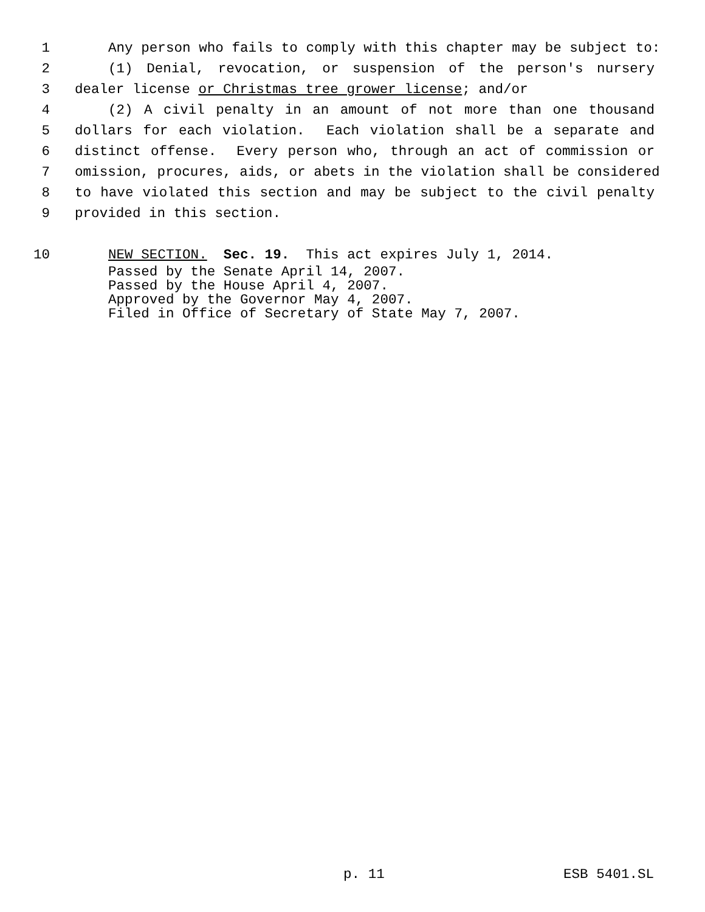1 Any person who fails to comply with this chapter may be subject to:
2 (1) Denial, revocation, or suspension of the person's nursery
3 dealer license or Christmas tree grower license; and/or
4 (2) A civil penalty in an amount of not more than one thousand
5 dollars for each violation. Each violation shall be a separate and
6 distinct offense. Every person who, through an act of commission or
7 omission, procures, aids, or abets in the violation shall be considered
8 to have violated this section and may be subject to the civil penalty
9 provided in this section.
10 NEW SECTION. Sec. 19. This act expires July 1, 2014.
Passed by the Senate April 14, 2007. Passed by the House April 4, 2007. Approved by the Governor May 4, 2007. Filed in Office of Secretary of State May 7, 2007.
p. 11 ESB 5401.SL